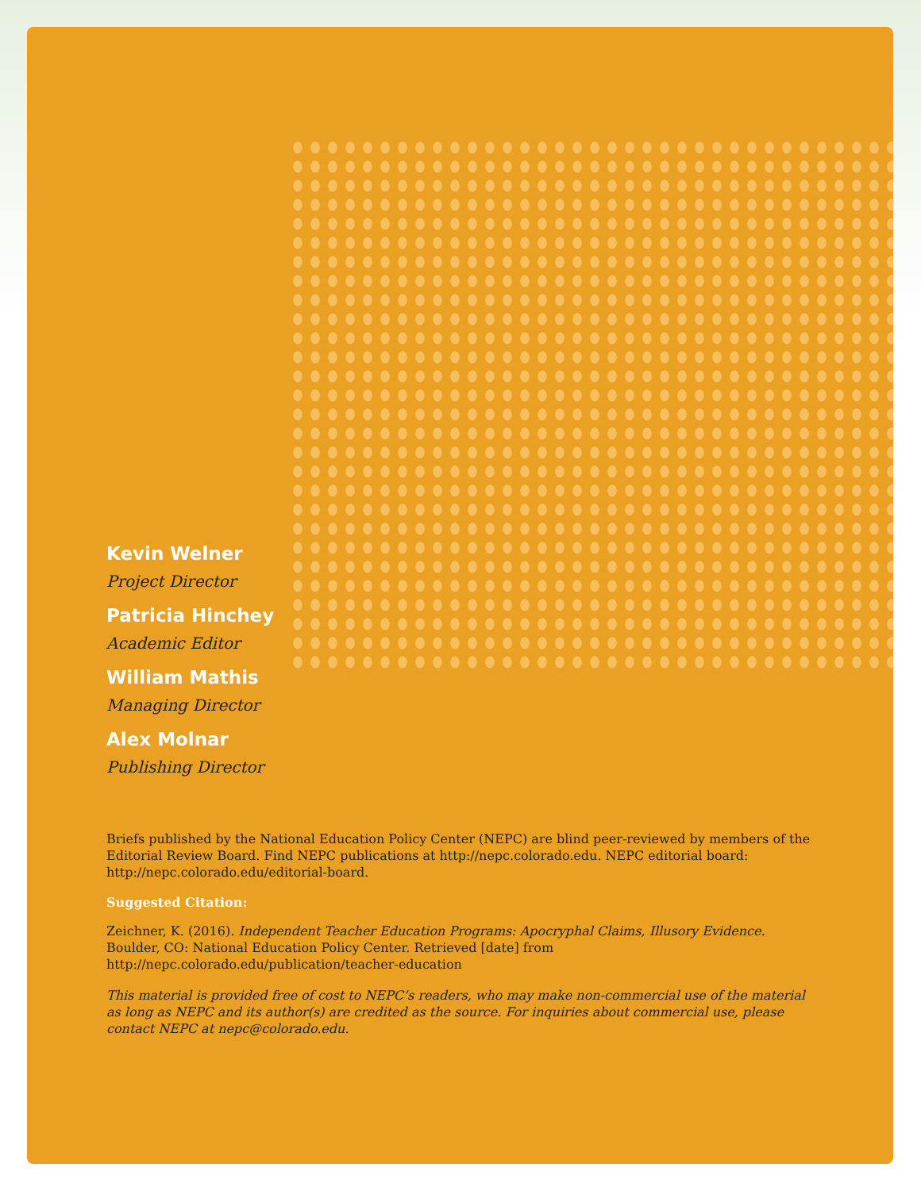Kevin Welner
Project Director
Patricia Hinchey
Academic Editor
William Mathis
Managing Director
Alex Molnar
Publishing Director
Briefs published by the National Education Policy Center (NEPC) are blind peer-reviewed by members of the Editorial Review Board. Find NEPC publications at http://nepc.colorado.edu. NEPC editorial board: http://nepc.colorado.edu/editorial-board.
Suggested Citation:
Zeichner, K. (2016). Independent Teacher Education Programs: Apocryphal Claims, Illusory Evidence. Boulder, CO: National Education Policy Center. Retrieved [date] from http://nepc.colorado.edu/publication/teacher-education
This material is provided free of cost to NEPC’s readers, who may make non-commercial use of the material as long as NEPC and its author(s) are credited as the source. For inquiries about commercial use, please contact NEPC at nepc@colorado.edu.